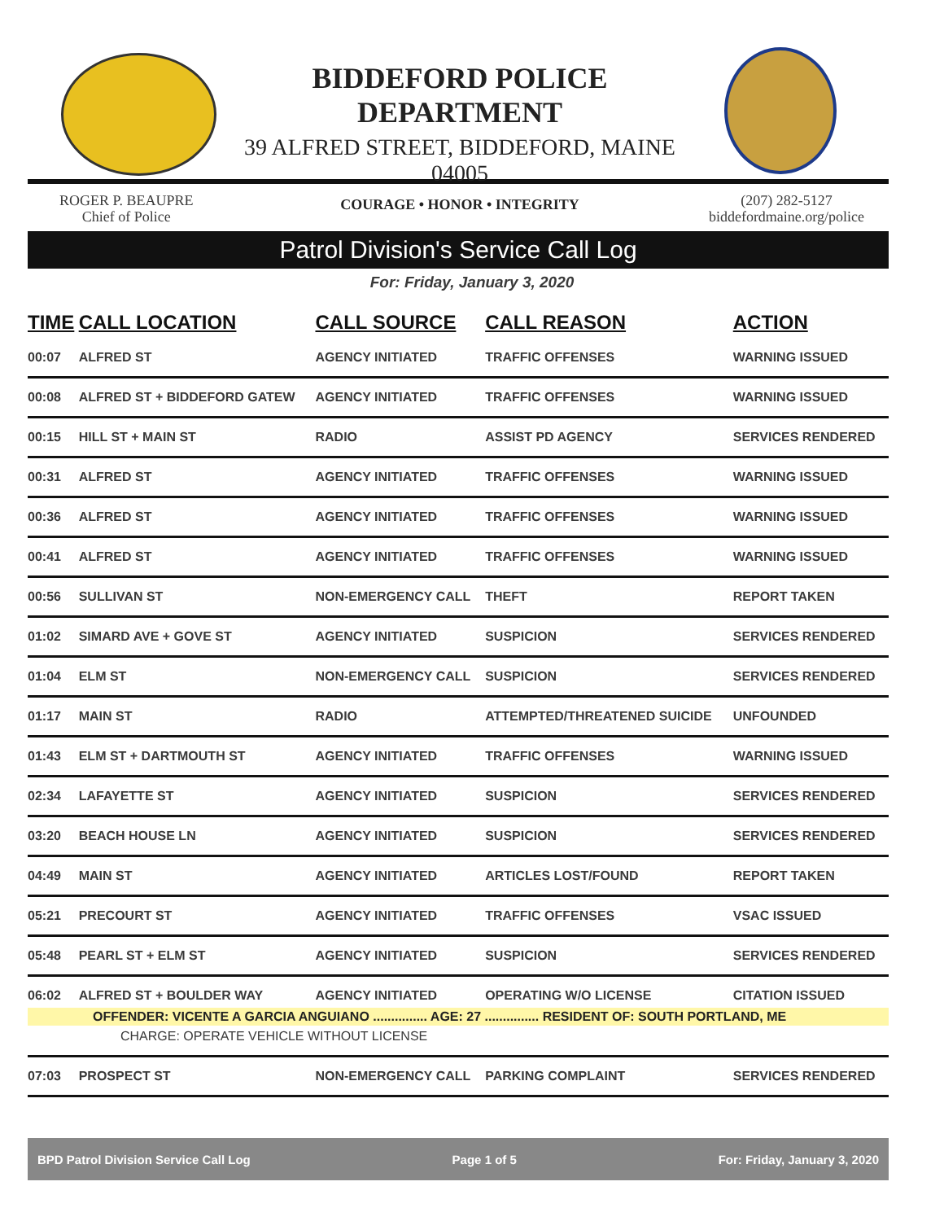BIDDEFORD POLICE DEPARTMENT
39 ALFRED STREET, BIDDEFORD, MAINE 04005
COURAGE • HONOR • INTEGRITY
ROGER P. BEAUPRE
Chief of Police
(207) 282-5127
biddefordmaine.org/police
Patrol Division's Service Call Log
For: Friday, January 3, 2020
| TIME | CALL LOCATION | CALL SOURCE | CALL REASON | ACTION |
| --- | --- | --- | --- | --- |
| 00:07 | ALFRED ST | AGENCY INITIATED | TRAFFIC OFFENSES | WARNING ISSUED |
| 00:08 | ALFRED ST + BIDDEFORD GATEW | AGENCY INITIATED | TRAFFIC OFFENSES | WARNING ISSUED |
| 00:15 | HILL ST + MAIN ST | RADIO | ASSIST PD AGENCY | SERVICES RENDERED |
| 00:31 | ALFRED ST | AGENCY INITIATED | TRAFFIC OFFENSES | WARNING ISSUED |
| 00:36 | ALFRED ST | AGENCY INITIATED | TRAFFIC OFFENSES | WARNING ISSUED |
| 00:41 | ALFRED ST | AGENCY INITIATED | TRAFFIC OFFENSES | WARNING ISSUED |
| 00:56 | SULLIVAN ST | NON-EMERGENCY CALL | THEFT | REPORT TAKEN |
| 01:02 | SIMARD AVE + GOVE ST | AGENCY INITIATED | SUSPICION | SERVICES RENDERED |
| 01:04 | ELM ST | NON-EMERGENCY CALL | SUSPICION | SERVICES RENDERED |
| 01:17 | MAIN ST | RADIO | ATTEMPTED/THREATENED SUICIDE | UNFOUNDED |
| 01:43 | ELM ST + DARTMOUTH ST | AGENCY INITIATED | TRAFFIC OFFENSES | WARNING ISSUED |
| 02:34 | LAFAYETTE ST | AGENCY INITIATED | SUSPICION | SERVICES RENDERED |
| 03:20 | BEACH HOUSE LN | AGENCY INITIATED | SUSPICION | SERVICES RENDERED |
| 04:49 | MAIN ST | AGENCY INITIATED | ARTICLES LOST/FOUND | REPORT TAKEN |
| 05:21 | PRECOURT ST | AGENCY INITIATED | TRAFFIC OFFENSES | VSAC ISSUED |
| 05:48 | PEARL ST + ELM ST | AGENCY INITIATED | SUSPICION | SERVICES RENDERED |
| 06:02 | ALFRED ST + BOULDER WAY | AGENCY INITIATED | OPERATING W/O LICENSE | CITATION ISSUED |
| OFFENDER: VICENTE A GARCIA ANGUIANO ............... AGE: 27 ............... RESIDENT OF: SOUTH PORTLAND, ME | | | | |
| CHARGE: OPERATE VEHICLE WITHOUT LICENSE | | | | |
| 07:03 | PROSPECT ST | NON-EMERGENCY CALL | PARKING COMPLAINT | SERVICES RENDERED |
BPD Patrol Division Service Call Log Page 1 of 5 For: Friday, January 3, 2020